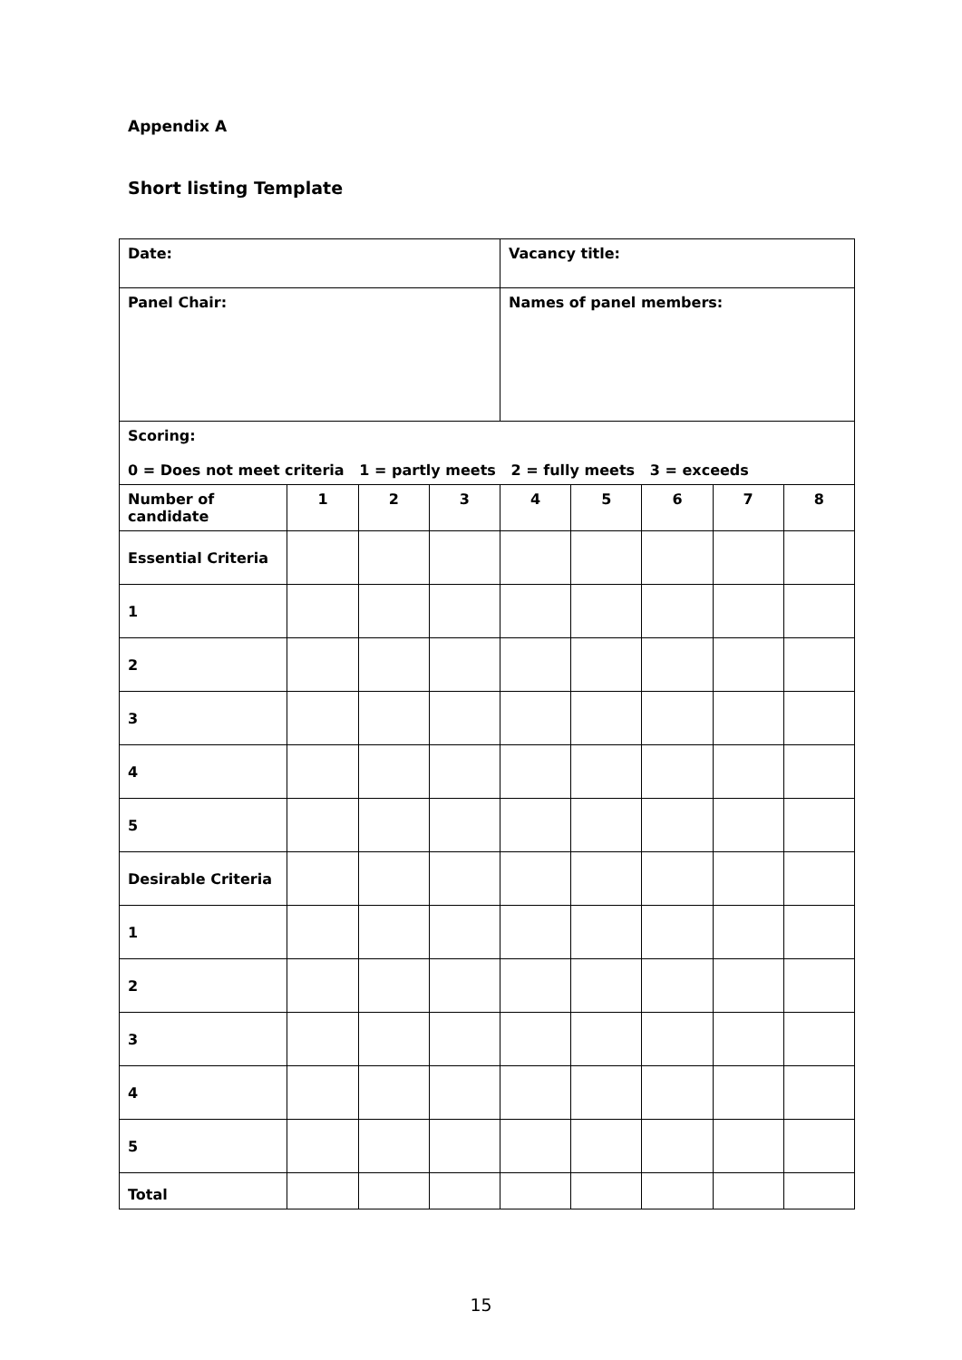Appendix A
Short listing Template
| Date: | | | | Vacancy title: | | | | |
| Panel Chair: | | | | Names of panel members: | | | | |
| Scoring: 0 = Does not meet criteria 1 = partly meets 2 = fully meets 3 = exceeds | | | | | | | | |
| Number of candidate | 1 | 2 | 3 | 4 | 5 | 6 | 7 | 8 |
| Essential Criteria | | | | | | | | |
| 1 | | | | | | | | |
| 2 | | | | | | | | |
| 3 | | | | | | | | |
| 4 | | | | | | | | |
| 5 | | | | | | | | |
| Desirable Criteria | | | | | | | | |
| 1 | | | | | | | | |
| 2 | | | | | | | | |
| 3 | | | | | | | | |
| 4 | | | | | | | | |
| 5 | | | | | | | | |
| Total | | | | | | | | |
15